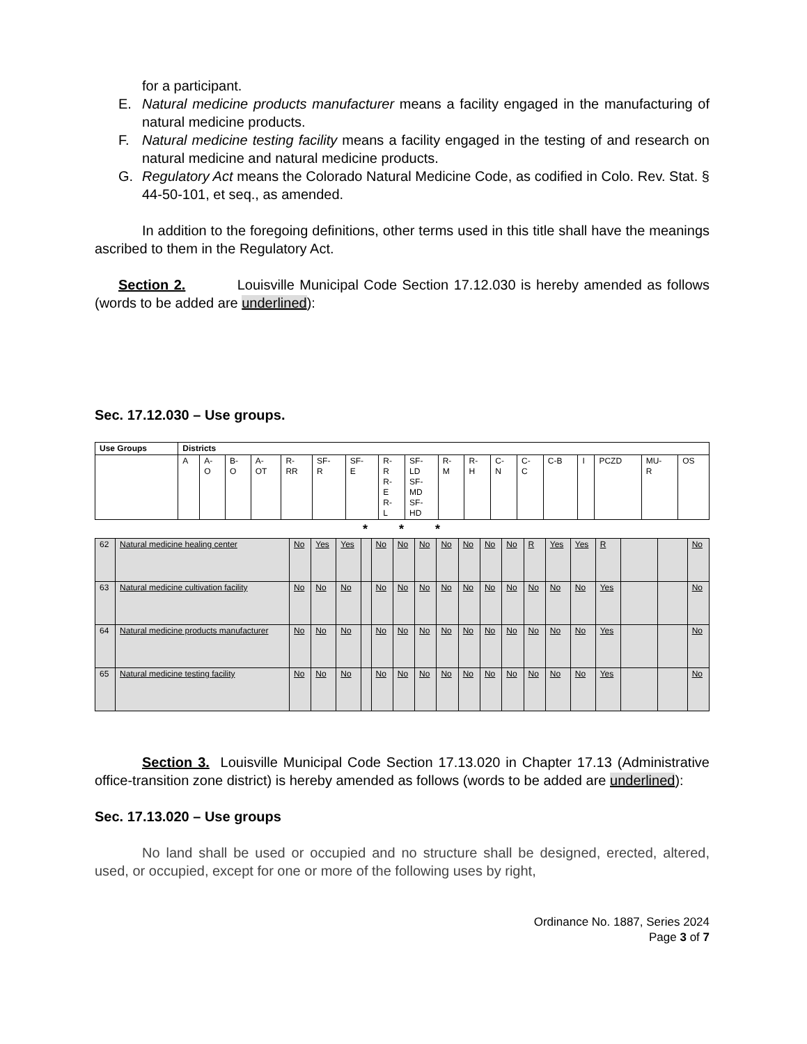for a participant.
E. Natural medicine products manufacturer means a facility engaged in the manufacturing of natural medicine products.
F. Natural medicine testing facility means a facility engaged in the testing of and research on natural medicine and natural medicine products.
G. Regulatory Act means the Colorado Natural Medicine Code, as codified in Colo. Rev. Stat. § 44-50-101, et seq., as amended.
In addition to the foregoing definitions, other terms used in this title shall have the meanings ascribed to them in the Regulatory Act.
Section 2. Louisville Municipal Code Section 17.12.030 is hereby amended as follows (words to be added are underlined):
Sec. 17.12.030 – Use groups.
| Use Groups | Districts | | | | | | | | | | | | | | | | | |
| --- | --- | --- | --- | --- | --- | --- | --- | --- | --- | --- | --- | --- | --- | --- | --- | --- | --- | --- |
| | A | A- O | B- O | A- OT | R- RR | SF- R | SF- E | R- R R- E R- L | SF- LD SF- MD SF- HD | R- M | R- H | C- N | C- C | C-B | I | PCZD | MU- R | OS |
* * *
| 62 | Natural medicine healing center | No | Yes | Yes | | No | No | No | No | No | No | No | R | Yes | Yes | R | | | No |
| 63 | Natural medicine cultivation facility | No | No | No | | No | No | No | No | No | No | No | No | No | No | Yes | | | No |
| 64 | Natural medicine products manufacturer | No | No | No | | No | No | No | No | No | No | No | No | No | No | Yes | | | No |
| 65 | Natural medicine testing facility | No | No | No | | No | No | No | No | No | No | No | No | No | No | Yes | | | No |
Section 3. Louisville Municipal Code Section 17.13.020 in Chapter 17.13 (Administrative office-transition zone district) is hereby amended as follows (words to be added are underlined):
Sec. 17.13.020 – Use groups
No land shall be used or occupied and no structure shall be designed, erected, altered, used, or occupied, except for one or more of the following uses by right,
Ordinance No. 1887, Series 2024
Page 3 of 7